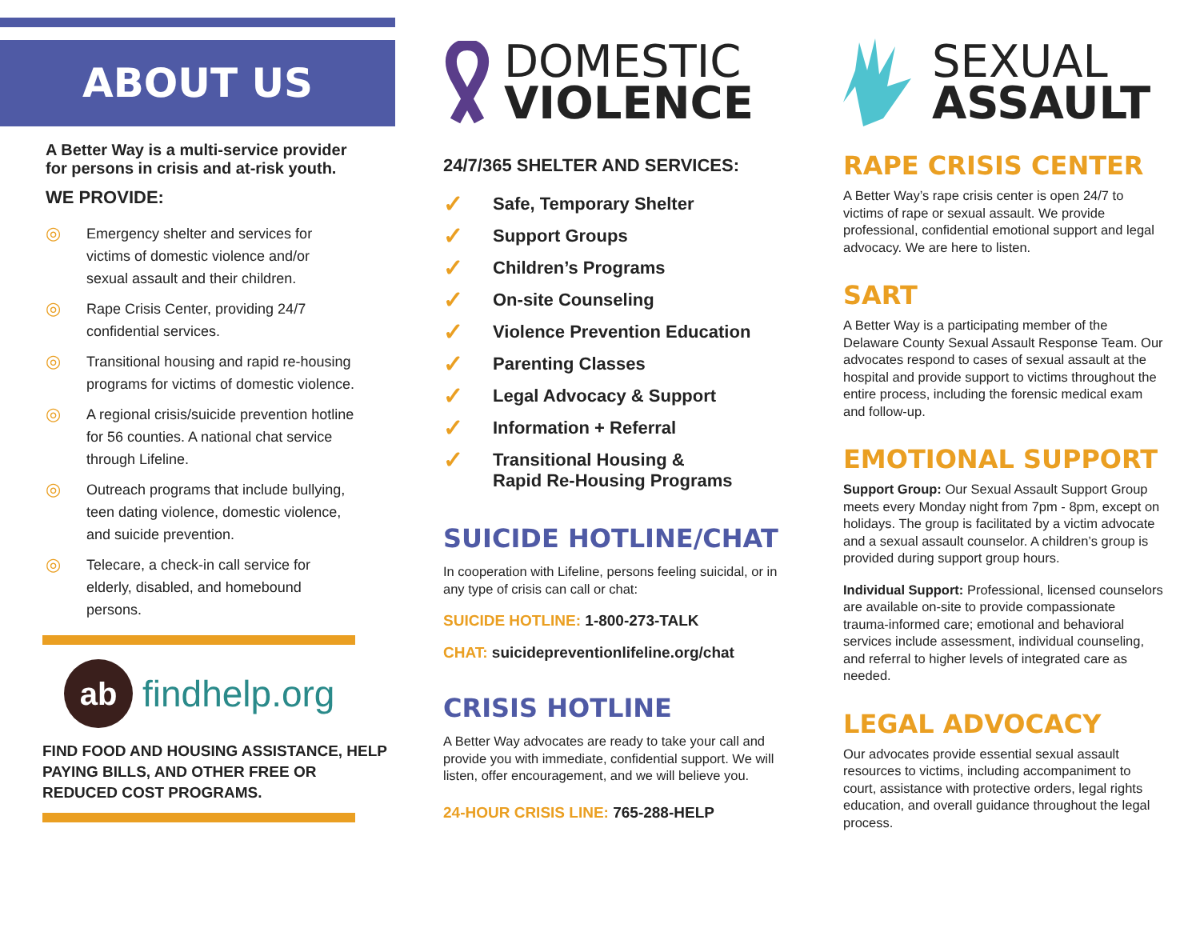ABOUT US
A Better Way is a multi-service provider for persons in crisis and at-risk youth.
WE PROVIDE:
◎ Emergency shelter and services for victims of domestic violence and/or sexual assault and their children.
◎ Rape Crisis Center, providing 24/7 confidential services.
◎ Transitional housing and rapid re-housing programs for victims of domestic violence.
◎ A regional crisis/suicide prevention hotline for 56 counties. A national chat service through Lifeline.
◎ Outreach programs that include bullying, teen dating violence, domestic violence, and suicide prevention.
◎ Telecare, a check-in call service for elderly, disabled, and homebound persons.
ab
findhelp.org
FIND FOOD AND HOUSING ASSISTANCE, HELP PAYING BILLS, AND OTHER FREE OR REDUCED COST PROGRAMS.
DOMESTIC
VIOLENCE
24/7/365 SHELTER AND SERVICES:
✓ Safe, Temporary Shelter
✓ Support Groups
✓ Children’s Programs
✓ On-site Counseling
✓ Violence Prevention Education
✓ Parenting Classes
✓ Legal Advocacy & Support
✓ Information + Referral
✓ Transitional Housing &
Rapid Re-Housing Programs
SUICIDE HOTLINE/CHAT
In cooperation with Lifeline, persons feeling suicidal, or in any type of crisis can call or chat:
SUICIDE HOTLINE: 1-800-273-TALK
CHAT: suicidepreventionlifeline.org/chat
CRISIS HOTLINE
A Better Way advocates are ready to take your call and provide you with immediate, confidential support. We will listen, offer encouragement, and we will believe you.
24-HOUR CRISIS LINE: 765-288-HELP
SEXUAL
ASSAULT
RAPE CRISIS CENTER
A Better Way’s rape crisis center is open 24/7 to victims of rape or sexual assault. We provide professional, confidential emotional support and legal advocacy. We are here to listen.
SART
A Better Way is a participating member of the Delaware County Sexual Assault Response Team. Our advocates respond to cases of sexual assault at the hospital and provide support to victims throughout the entire process, including the forensic medical exam and follow-up.
EMOTIONAL SUPPORT
Support Group: Our Sexual Assault Support Group meets every Monday night from 7pm - 8pm, except on holidays. The group is facilitated by a victim advocate and a sexual assault counselor. A children’s group is provided during support group hours.
Individual Support: Professional, licensed counselors are available on-site to provide compassionate trauma-informed care; emotional and behavioral services include assessment, individual counseling, and referral to higher levels of integrated care as needed.
LEGAL ADVOCACY
Our advocates provide essential sexual assault resources to victims, including accompaniment to court, assistance with protective orders, legal rights education, and overall guidance throughout the legal process.